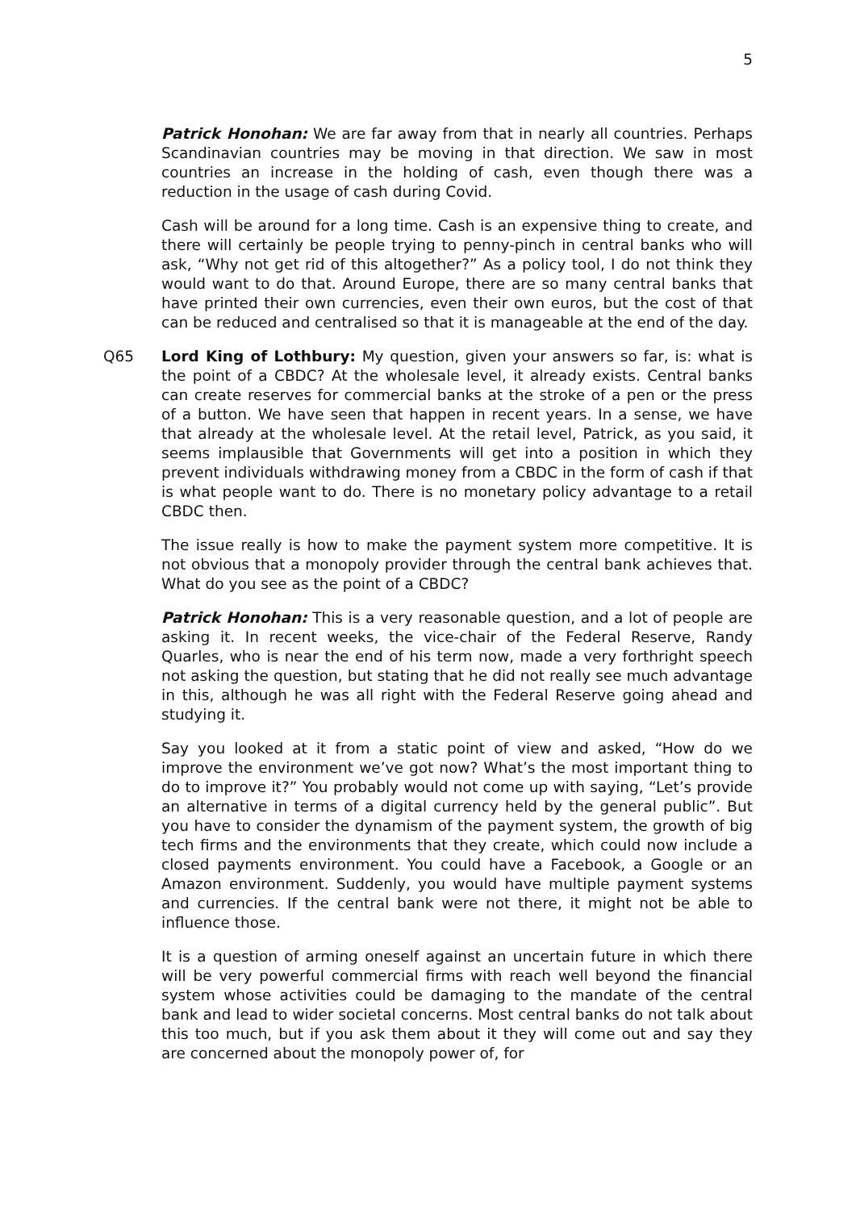5
Patrick Honohan: We are far away from that in nearly all countries. Perhaps Scandinavian countries may be moving in that direction. We saw in most countries an increase in the holding of cash, even though there was a reduction in the usage of cash during Covid.
Cash will be around for a long time. Cash is an expensive thing to create, and there will certainly be people trying to penny-pinch in central banks who will ask, “Why not get rid of this altogether?” As a policy tool, I do not think they would want to do that. Around Europe, there are so many central banks that have printed their own currencies, even their own euros, but the cost of that can be reduced and centralised so that it is manageable at the end of the day.
Q65 Lord King of Lothbury: My question, given your answers so far, is: what is the point of a CBDC? At the wholesale level, it already exists. Central banks can create reserves for commercial banks at the stroke of a pen or the press of a button. We have seen that happen in recent years. In a sense, we have that already at the wholesale level. At the retail level, Patrick, as you said, it seems implausible that Governments will get into a position in which they prevent individuals withdrawing money from a CBDC in the form of cash if that is what people want to do. There is no monetary policy advantage to a retail CBDC then.
The issue really is how to make the payment system more competitive. It is not obvious that a monopoly provider through the central bank achieves that. What do you see as the point of a CBDC?
Patrick Honohan: This is a very reasonable question, and a lot of people are asking it. In recent weeks, the vice-chair of the Federal Reserve, Randy Quarles, who is near the end of his term now, made a very forthright speech not asking the question, but stating that he did not really see much advantage in this, although he was all right with the Federal Reserve going ahead and studying it.
Say you looked at it from a static point of view and asked, “How do we improve the environment we’ve got now? What’s the most important thing to do to improve it?” You probably would not come up with saying, “Let’s provide an alternative in terms of a digital currency held by the general public”. But you have to consider the dynamism of the payment system, the growth of big tech firms and the environments that they create, which could now include a closed payments environment. You could have a Facebook, a Google or an Amazon environment. Suddenly, you would have multiple payment systems and currencies. If the central bank were not there, it might not be able to influence those.
It is a question of arming oneself against an uncertain future in which there will be very powerful commercial firms with reach well beyond the financial system whose activities could be damaging to the mandate of the central bank and lead to wider societal concerns. Most central banks do not talk about this too much, but if you ask them about it they will come out and say they are concerned about the monopoly power of, for